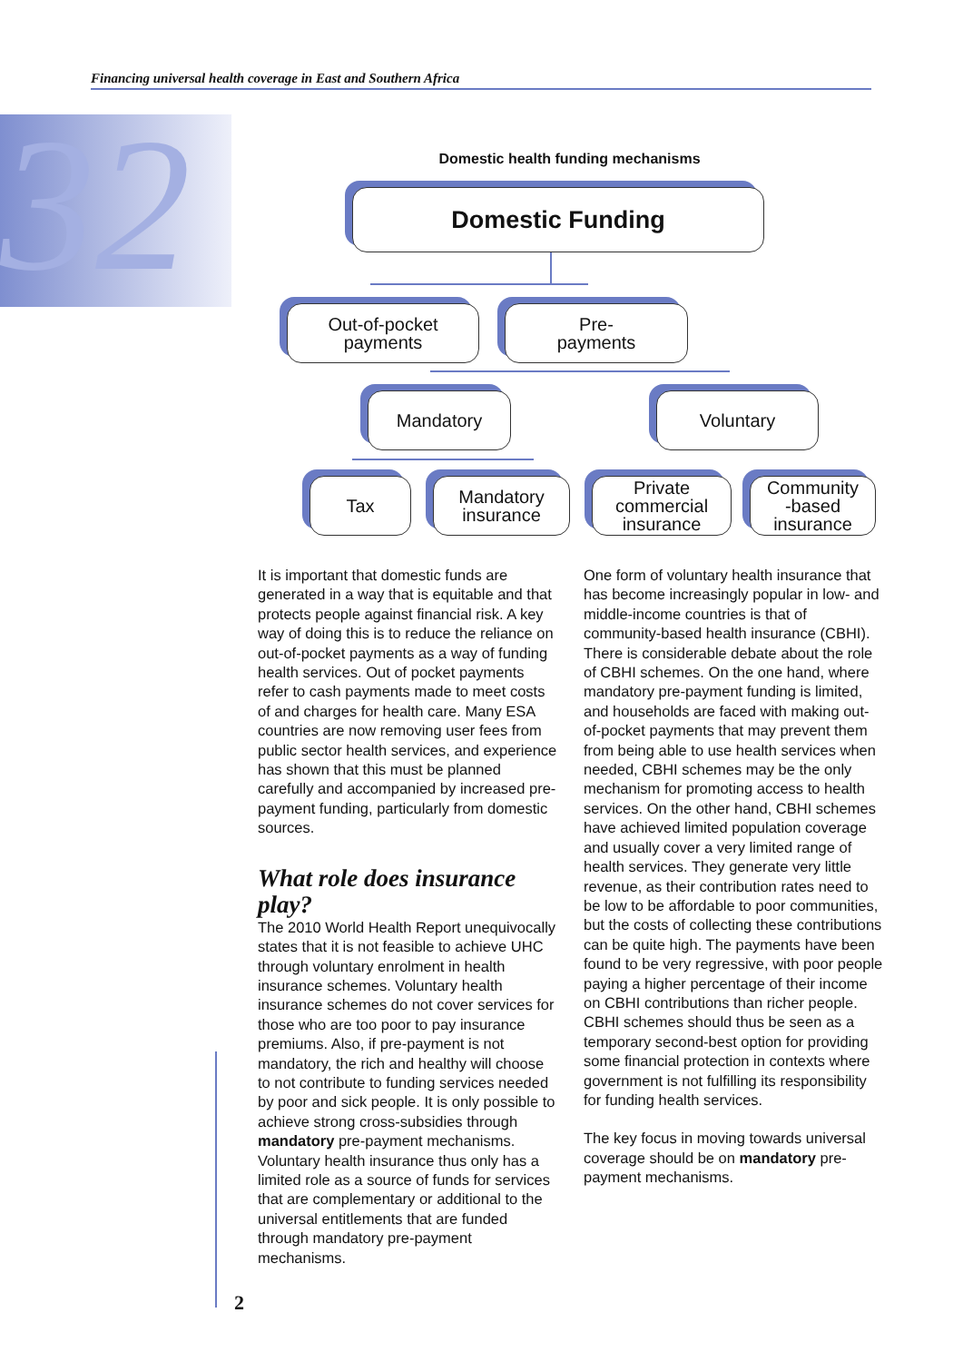Financing universal health coverage in East and Southern Africa
32 Domestic health funding mechanisms
Domestic Funding
Out-of-pocket
payments
Pre-
payments
Mandatory Voluntary
Tax
Mandatory
insurance
Private
commercial
insurance
Community
-based
insurance
It is important that domestic funds are generated in a way that is equitable and that protects people against financial risk. A key way of doing this is to reduce the reliance on out-of-pocket payments as a way of funding health services. Out of pocket payments refer to cash payments made to meet costs of and charges for health care. Many ESA countries are now removing user fees from public sector health services, and experience has shown that this must be planned carefully and accompanied by increased pre-payment funding, particularly from domestic sources.
What role does insurance play?
The 2010 World Health Report unequivocally states that it is not feasible to achieve UHC through voluntary enrolment in health insurance schemes. Voluntary health insurance schemes do not cover services for those who are too poor to pay insurance premiums. Also, if pre-payment is not mandatory, the rich and healthy will choose to not contribute to funding services needed by poor and sick people. It is only possible to achieve strong cross-subsidies through mandatory pre-payment mechanisms. Voluntary health insurance thus only has a limited role as a source of funds for services that are complementary or additional to the universal entitlements that are funded through mandatory pre-payment mechanisms.
One form of voluntary health insurance that has become increasingly popular in low- and middle-income countries is that of community-based health insurance (CBHI). There is considerable debate about the role of CBHI schemes. On the one hand, where mandatory pre-payment funding is limited, and households are faced with making out-of-pocket payments that may prevent them from being able to use health services when needed, CBHI schemes may be the only mechanism for promoting access to health services. On the other hand, CBHI schemes have achieved limited population coverage and usually cover a very limited range of health services. They generate very little revenue, as their contribution rates need to be low to be affordable to poor communities, but the costs of collecting these contributions can be quite high. The payments have been found to be very regressive, with poor people paying a higher percentage of their income on CBHI contributions than richer people. CBHI schemes should thus be seen as a temporary second-best option for providing some financial protection in contexts where government is not fulfilling its responsibility for funding health services.
The key focus in moving towards universal coverage should be on mandatory pre-payment mechanisms.
2